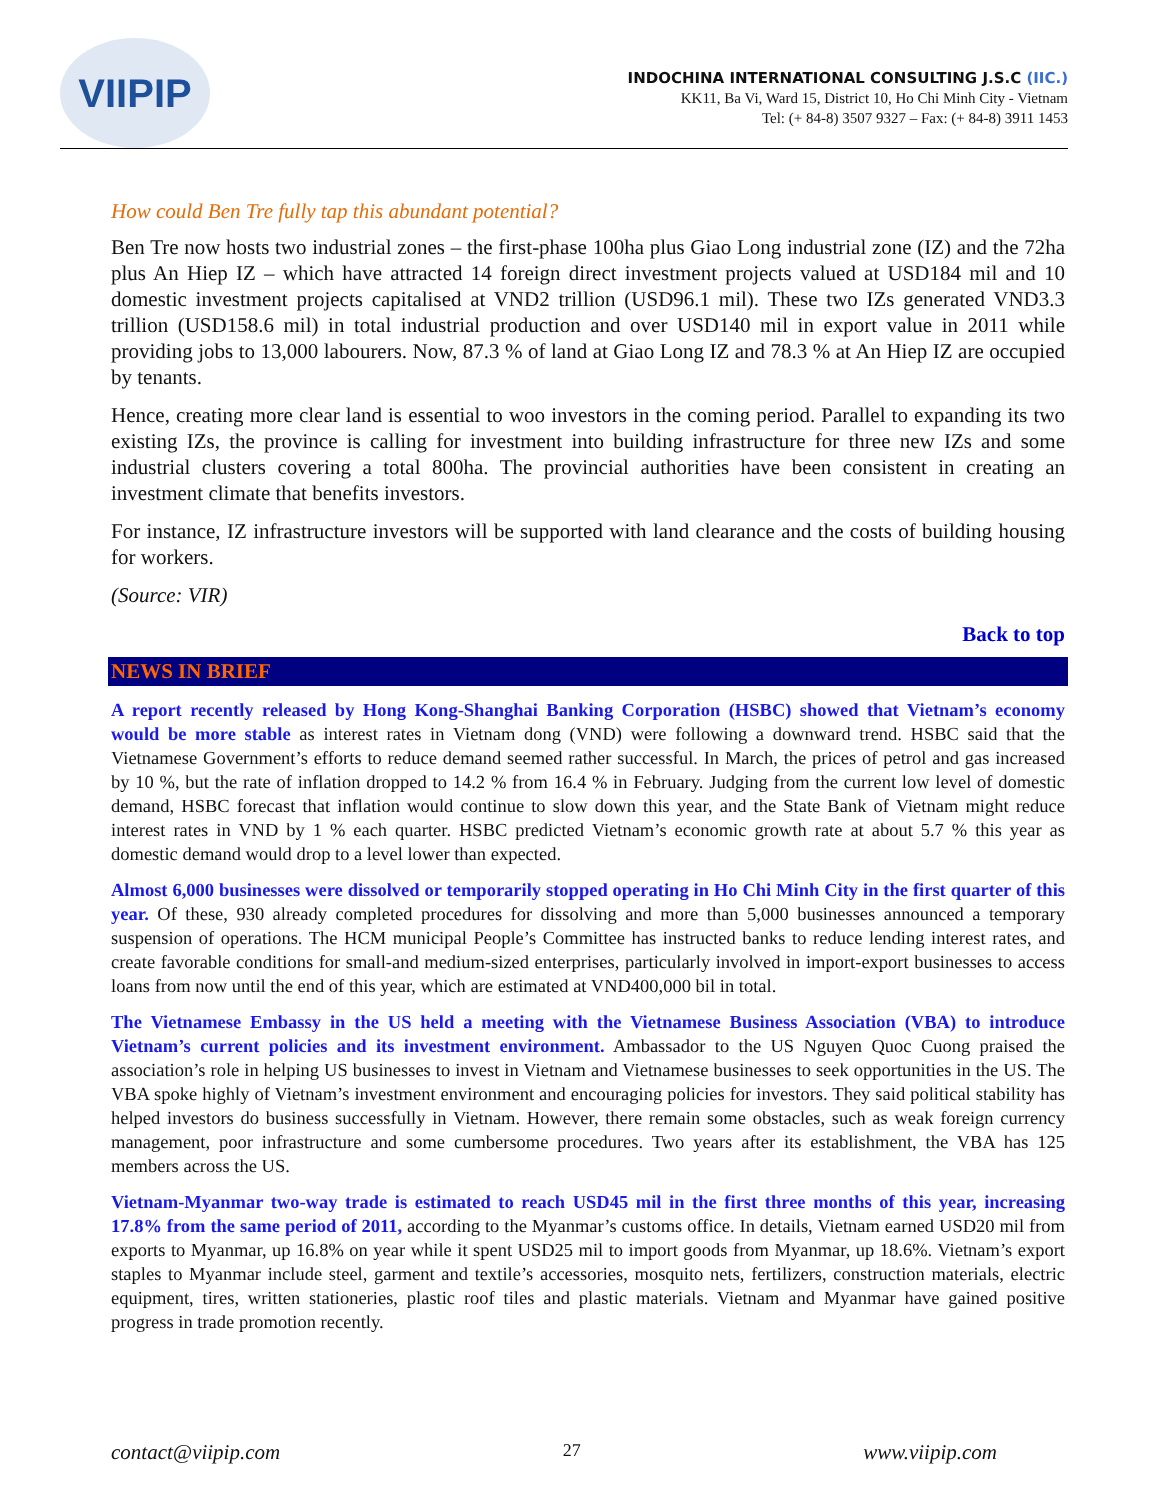VIIPIP
INDOCHINA INTERNATIONAL CONSULTING J.S.C (IIC.)
KK11, Ba Vi, Ward 15, District 10, Ho Chi Minh City - Vietnam
Tel: (+ 84-8) 3507 9327 – Fax: (+ 84-8) 3911 1453
How could Ben Tre fully tap this abundant potential?
Ben Tre now hosts two industrial zones – the first-phase 100ha plus Giao Long industrial zone (IZ) and the 72ha plus An Hiep IZ – which have attracted 14 foreign direct investment projects valued at USD184 mil and 10 domestic investment projects capitalised at VND2 trillion (USD96.1 mil). These two IZs generated VND3.3 trillion (USD158.6 mil) in total industrial production and over USD140 mil in export value in 2011 while providing jobs to 13,000 labourers. Now, 87.3 % of land at Giao Long IZ and 78.3 % at An Hiep IZ are occupied by tenants.
Hence, creating more clear land is essential to woo investors in the coming period. Parallel to expanding its two existing IZs, the province is calling for investment into building infrastructure for three new IZs and some industrial clusters covering a total 800ha. The provincial authorities have been consistent in creating an investment climate that benefits investors.
For instance, IZ infrastructure investors will be supported with land clearance and the costs of building housing for workers.
(Source: VIR)
Back to top
NEWS IN BRIEF
A report recently released by Hong Kong-Shanghai Banking Corporation (HSBC) showed that Vietnam’s economy would be more stable as interest rates in Vietnam dong (VND) were following a downward trend. HSBC said that the Vietnamese Government’s efforts to reduce demand seemed rather successful. In March, the prices of petrol and gas increased by 10 %, but the rate of inflation dropped to 14.2 % from 16.4 % in February. Judging from the current low level of domestic demand, HSBC forecast that inflation would continue to slow down this year, and the State Bank of Vietnam might reduce interest rates in VND by 1 % each quarter. HSBC predicted Vietnam’s economic growth rate at about 5.7 % this year as domestic demand would drop to a level lower than expected.
Almost 6,000 businesses were dissolved or temporarily stopped operating in Ho Chi Minh City in the first quarter of this year. Of these, 930 already completed procedures for dissolving and more than 5,000 businesses announced a temporary suspension of operations. The HCM municipal People’s Committee has instructed banks to reduce lending interest rates, and create favorable conditions for small-and medium-sized enterprises, particularly involved in import-export businesses to access loans from now until the end of this year, which are estimated at VND400,000 bil in total.
The Vietnamese Embassy in the US held a meeting with the Vietnamese Business Association (VBA) to introduce Vietnam’s current policies and its investment environment. Ambassador to the US Nguyen Quoc Cuong praised the association’s role in helping US businesses to invest in Vietnam and Vietnamese businesses to seek opportunities in the US. The VBA spoke highly of Vietnam’s investment environment and encouraging policies for investors. They said political stability has helped investors do business successfully in Vietnam. However, there remain some obstacles, such as weak foreign currency management, poor infrastructure and some cumbersome procedures. Two years after its establishment, the VBA has 125 members across the US.
Vietnam-Myanmar two-way trade is estimated to reach USD45 mil in the first three months of this year, increasing 17.8% from the same period of 2011, according to the Myanmar’s customs office. In details, Vietnam earned USD20 mil from exports to Myanmar, up 16.8% on year while it spent USD25 mil to import goods from Myanmar, up 18.6%. Vietnam’s export staples to Myanmar include steel, garment and textile’s accessories, mosquito nets, fertilizers, construction materials, electric equipment, tires, written stationeries, plastic roof tiles and plastic materials. Vietnam and Myanmar have gained positive progress in trade promotion recently.
contact@viipip.com 27 www.viipip.com